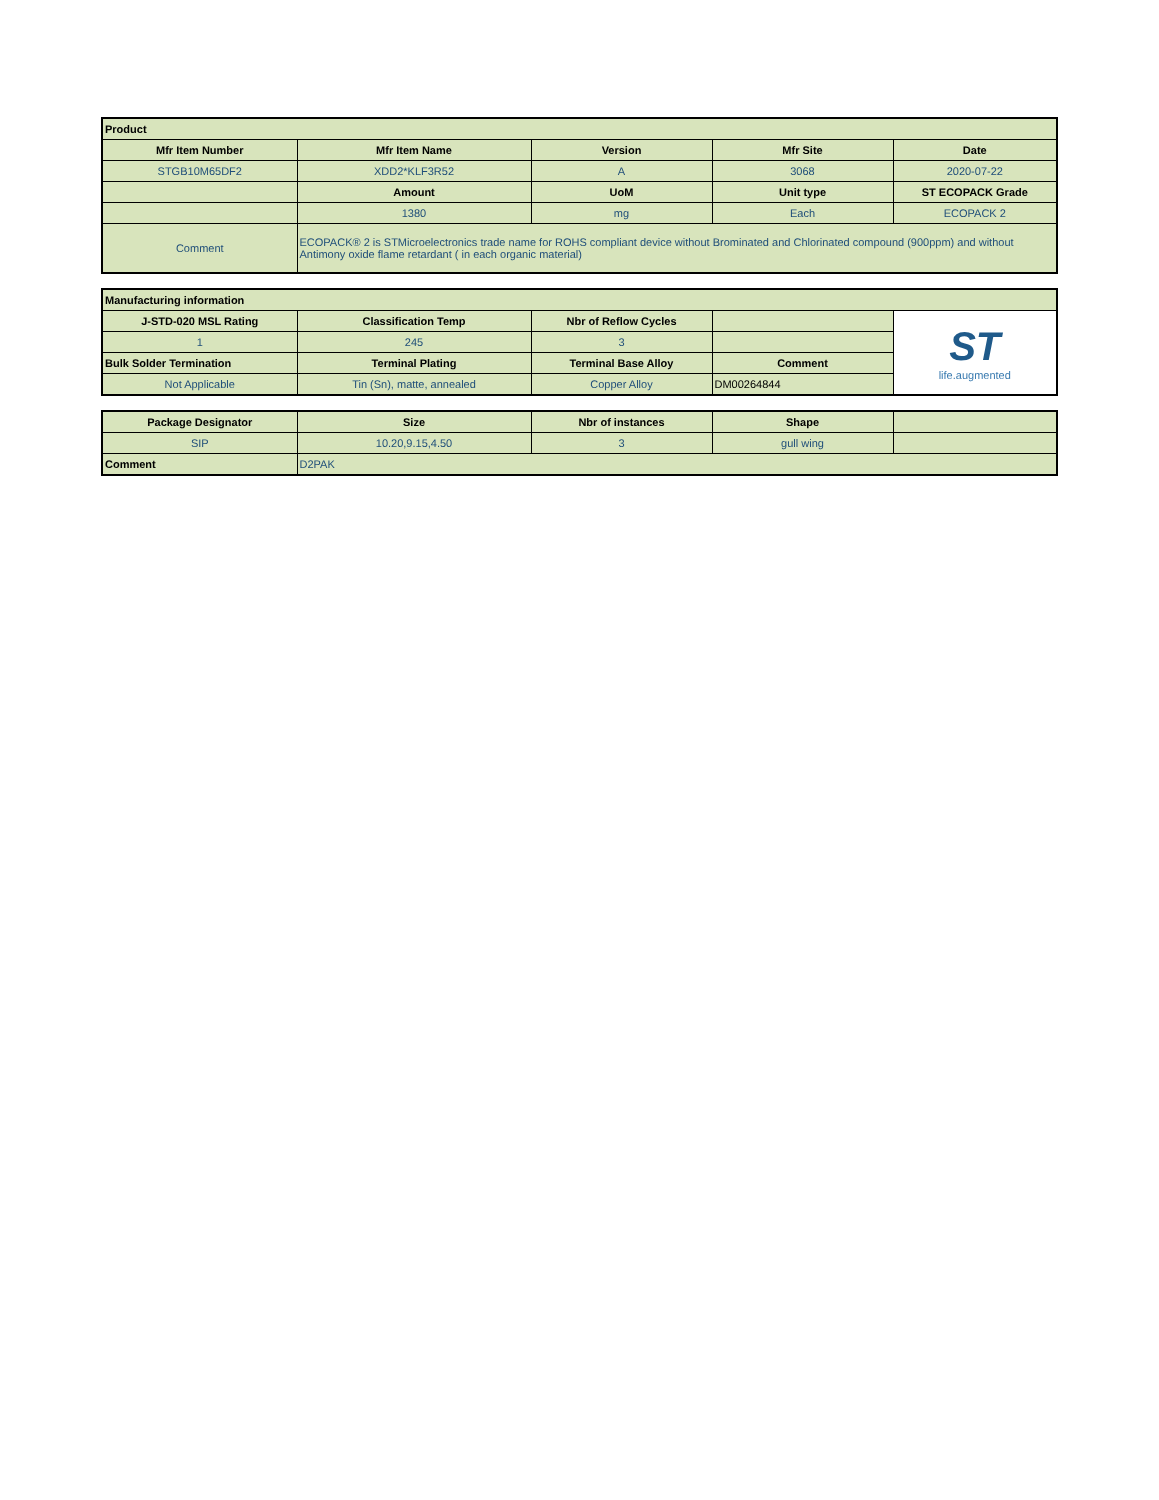| Product | | | | |
| --- | --- | --- | --- | --- |
| Mfr Item Number | Mfr Item Name | Version | Mfr Site | Date |
| STGB10M65DF2 | XDD2*KLF3R52 | A | 3068 | 2020-07-22 |
| | Amount | UoM | Unit type | ST ECOPACK Grade |
| | 1380 | mg | Each | ECOPACK 2 |
| Comment | ECOPACK® 2 is STMicroelectronics trade name for ROHS compliant device without Brominated and Chlorinated compound (900ppm) and without Antimony oxide flame retardant ( in each organic material) | | | |
| Manufacturing information | | | | |
| --- | --- | --- | --- | --- |
| J-STD-020 MSL Rating | Classification Temp | Nbr of Reflow Cycles | | ST life.augmented |
| 1 | 245 | 3 | | |
| Bulk Solder Termination | Terminal Plating | Terminal Base Alloy | Comment | |
| Not Applicable | Tin (Sn), matte, annealed | Copper Alloy | DM00264844 | |
| Package Designator | Size | Nbr of instances | Shape | |
| --- | --- | --- | --- | --- |
| SIP | 10.20,9.15,4.50 | 3 | gull wing | |
| Comment | D2PAK | | | |